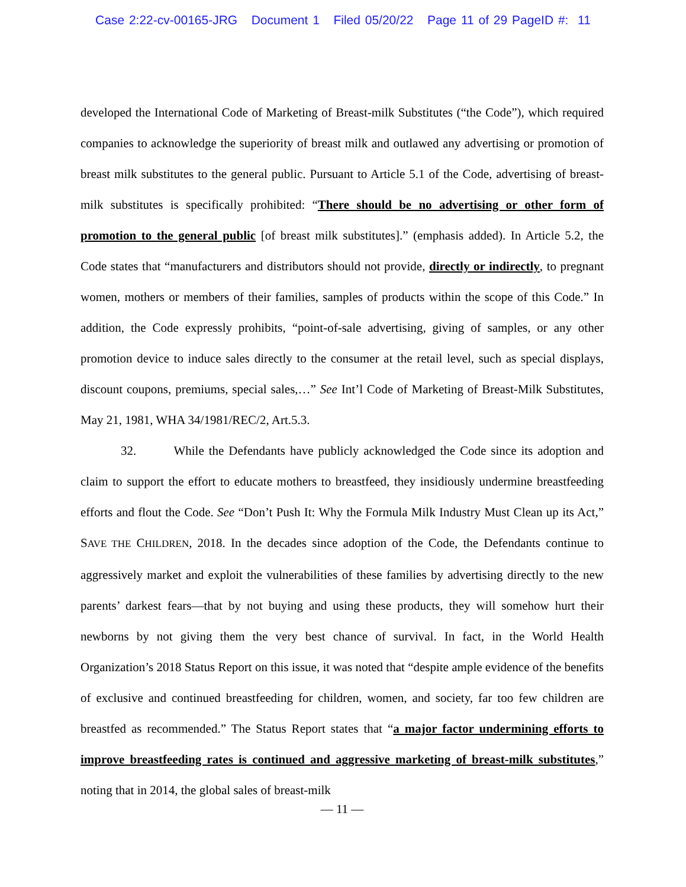Case 2:22-cv-00165-JRG Document 1 Filed 05/20/22 Page 11 of 29 PageID #: 11
developed the International Code of Marketing of Breast-milk Substitutes (“the Code”), which required companies to acknowledge the superiority of breast milk and outlawed any advertising or promotion of breast milk substitutes to the general public. Pursuant to Article 5.1 of the Code, advertising of breast-milk substitutes is specifically prohibited: “There should be no advertising or other form of promotion to the general public [of breast milk substitutes].” (emphasis added). In Article 5.2, the Code states that “manufacturers and distributors should not provide, directly or indirectly, to pregnant women, mothers or members of their families, samples of products within the scope of this Code.” In addition, the Code expressly prohibits, “point-of-sale advertising, giving of samples, or any other promotion device to induce sales directly to the consumer at the retail level, such as special displays, discount coupons, premiums, special sales,…” See Int’l Code of Marketing of Breast-Milk Substitutes, May 21, 1981, WHA 34/1981/REC/2, Art.5.3.
32. While the Defendants have publicly acknowledged the Code since its adoption and claim to support the effort to educate mothers to breastfeed, they insidiously undermine breastfeeding efforts and flout the Code. See “Don’t Push It: Why the Formula Milk Industry Must Clean up its Act,” SAVE THE CHILDREN, 2018. In the decades since adoption of the Code, the Defendants continue to aggressively market and exploit the vulnerabilities of these families by advertising directly to the new parents’ darkest fears—that by not buying and using these products, they will somehow hurt their newborns by not giving them the very best chance of survival. In fact, in the World Health Organization’s 2018 Status Report on this issue, it was noted that “despite ample evidence of the benefits of exclusive and continued breastfeeding for children, women, and society, far too few children are breastfed as recommended.” The Status Report states that “a major factor undermining efforts to improve breastfeeding rates is continued and aggressive marketing of breast-milk substitutes,” noting that in 2014, the global sales of breast-milk
— 11 —